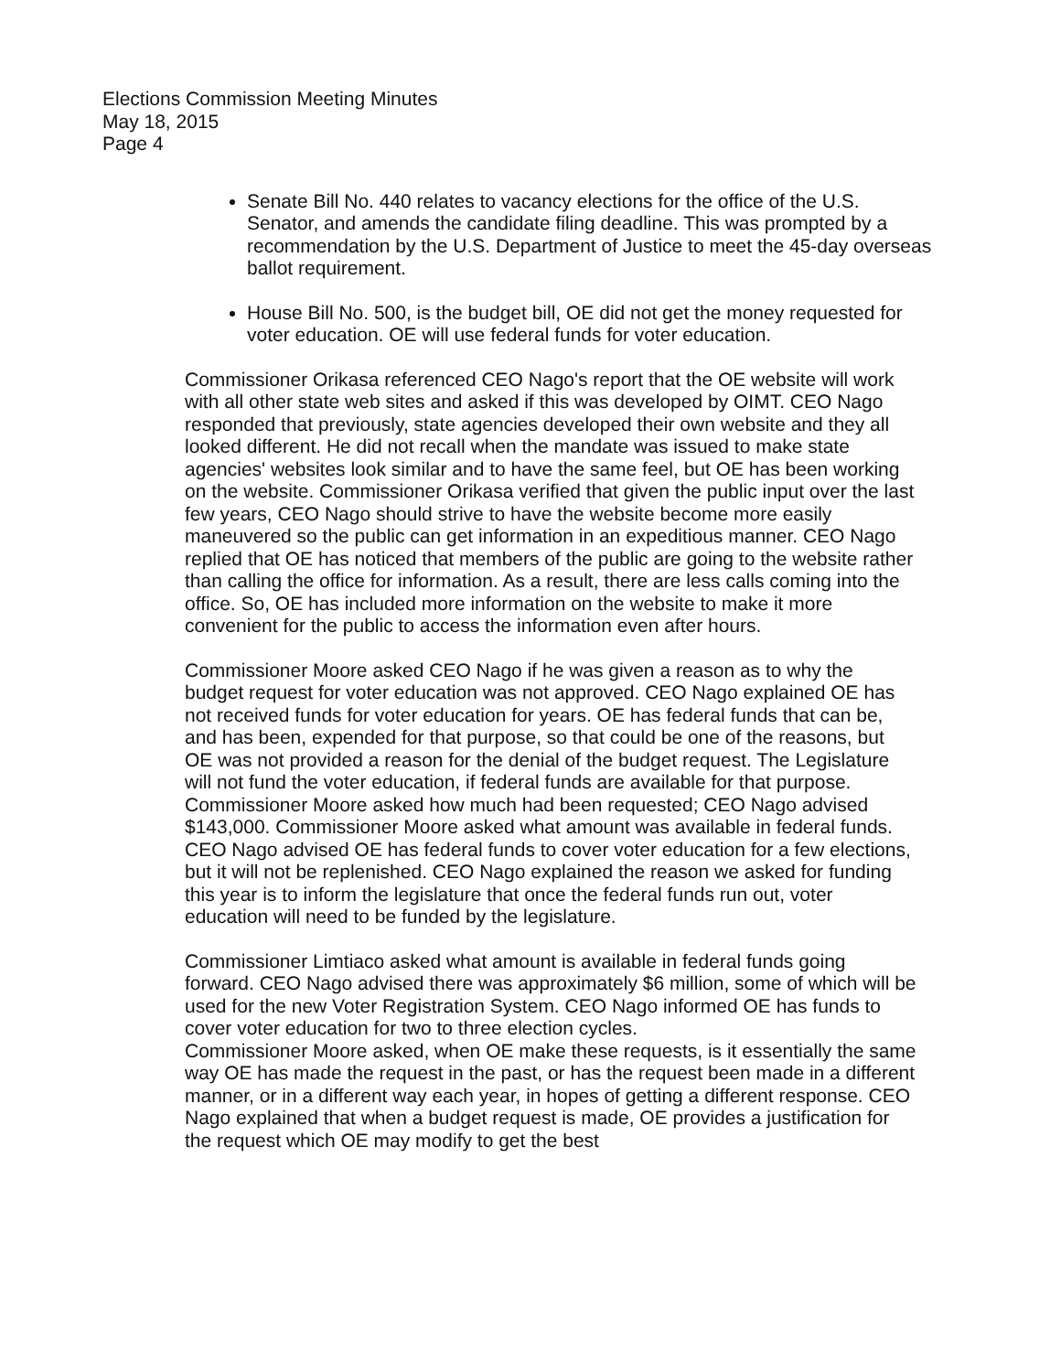Elections Commission Meeting Minutes
May 18, 2015
Page 4
Senate Bill No. 440 relates to vacancy elections for the office of the U.S. Senator, and amends the candidate filing deadline. This was prompted by a recommendation by the U.S. Department of Justice to meet the 45-day overseas ballot requirement.
House Bill No. 500, is the budget bill, OE did not get the money requested for voter education. OE will use federal funds for voter education.
Commissioner Orikasa referenced CEO Nago's report that the OE website will work with all other state web sites and asked if this was developed by OIMT. CEO Nago responded that previously, state agencies developed their own website and they all looked different. He did not recall when the mandate was issued to make state agencies' websites look similar and to have the same feel, but OE has been working on the website. Commissioner Orikasa verified that given the public input over the last few years, CEO Nago should strive to have the website become more easily maneuvered so the public can get information in an expeditious manner. CEO Nago replied that OE has noticed that members of the public are going to the website rather than calling the office for information. As a result, there are less calls coming into the office. So, OE has included more information on the website to make it more convenient for the public to access the information even after hours.
Commissioner Moore asked CEO Nago if he was given a reason as to why the budget request for voter education was not approved. CEO Nago explained OE has not received funds for voter education for years. OE has federal funds that can be, and has been, expended for that purpose, so that could be one of the reasons, but OE was not provided a reason for the denial of the budget request. The Legislature will not fund the voter education, if federal funds are available for that purpose. Commissioner Moore asked how much had been requested; CEO Nago advised $143,000. Commissioner Moore asked what amount was available in federal funds. CEO Nago advised OE has federal funds to cover voter education for a few elections, but it will not be replenished. CEO Nago explained the reason we asked for funding this year is to inform the legislature that once the federal funds run out, voter education will need to be funded by the legislature.
Commissioner Limtiaco asked what amount is available in federal funds going forward. CEO Nago advised there was approximately $6 million, some of which will be used for the new Voter Registration System. CEO Nago informed OE has funds to cover voter education for two to three election cycles.
Commissioner Moore asked, when OE make these requests, is it essentially the same way OE has made the request in the past, or has the request been made in a different manner, or in a different way each year, in hopes of getting a different response. CEO Nago explained that when a budget request is made, OE provides a justification for the request which OE may modify to get the best